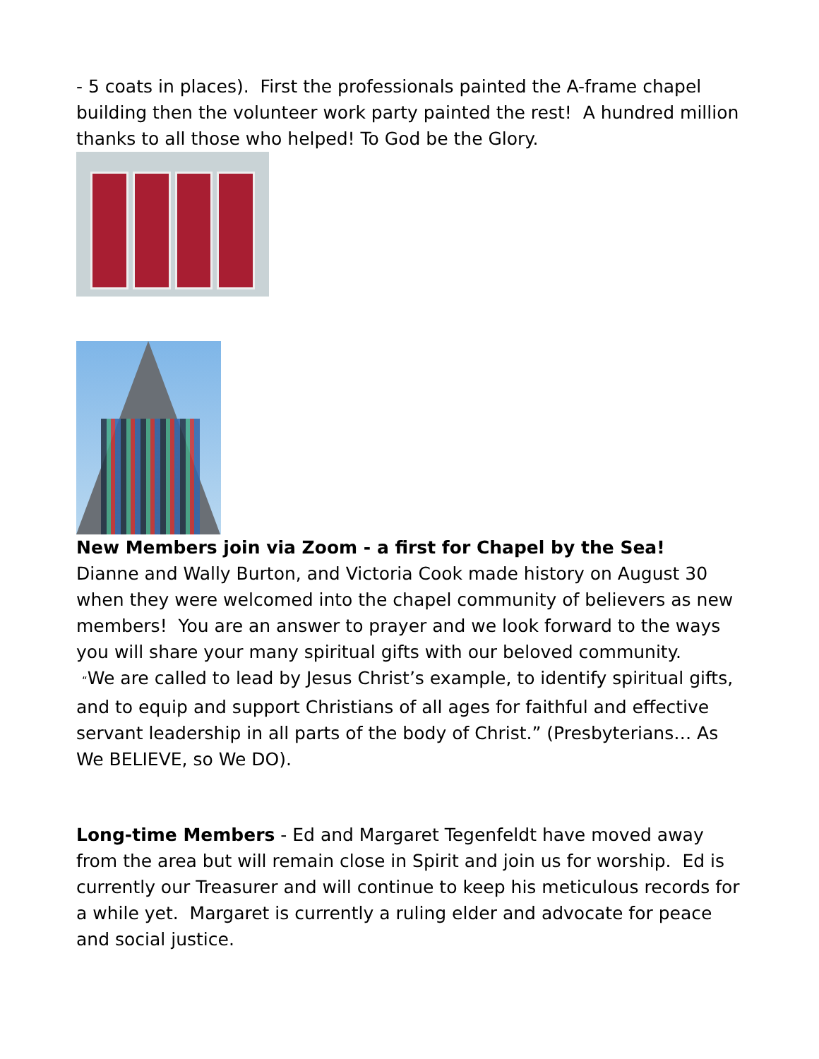- 5 coats in places). First the professionals painted the A-frame chapel building then the volunteer work party painted the rest! A hundred million thanks to all those who helped! To God be the Glory.
New Members join via Zoom - a first for Chapel by the Sea!
Dianne and Wally Burton, and Victoria Cook made history on August 30 when they were welcomed into the chapel community of believers as new members! You are an answer to prayer and we look forward to the ways you will share your many spiritual gifts with our beloved community.
“We are called to lead by Jesus Christ’s example, to identify spiritual gifts, and to equip and support Christians of all ages for faithful and effective servant leadership in all parts of the body of Christ.” (Presbyterians… As We BELIEVE, so We DO).
Long-time Members - Ed and Margaret Tegenfeldt have moved away from the area but will remain close in Spirit and join us for worship. Ed is currently our Treasurer and will continue to keep his meticulous records for a while yet. Margaret is currently a ruling elder and advocate for peace and social justice.